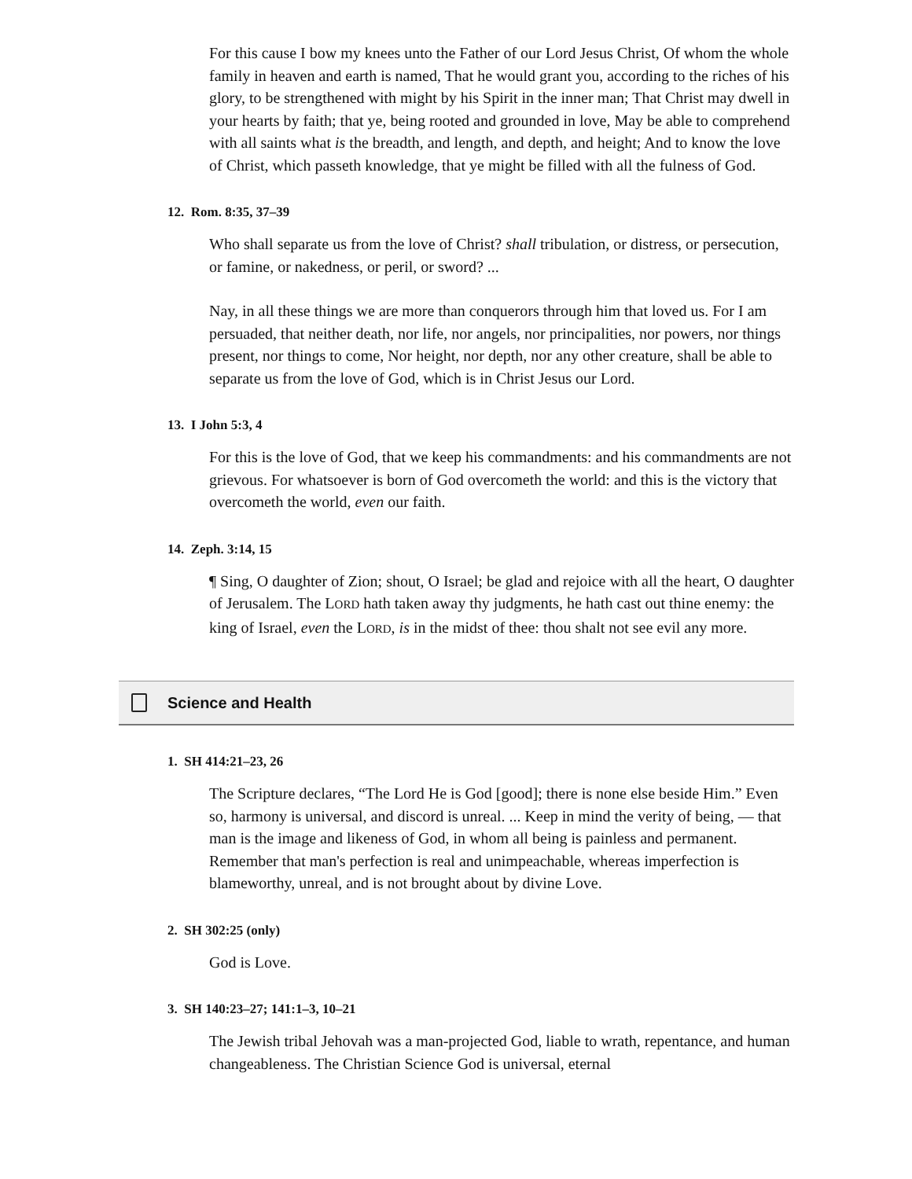For this cause I bow my knees unto the Father of our Lord Jesus Christ, Of whom the whole family in heaven and earth is named, That he would grant you, according to the riches of his glory, to be strengthened with might by his Spirit in the inner man; That Christ may dwell in your hearts by faith; that ye, being rooted and grounded in love, May be able to comprehend with all saints what is the breadth, and length, and depth, and height; And to know the love of Christ, which passeth knowledge, that ye might be filled with all the fulness of God.
12. Rom. 8:35, 37–39
Who shall separate us from the love of Christ? shall tribulation, or distress, or persecution, or famine, or nakedness, or peril, or sword? ...
Nay, in all these things we are more than conquerors through him that loved us. For I am persuaded, that neither death, nor life, nor angels, nor principalities, nor powers, nor things present, nor things to come, Nor height, nor depth, nor any other creature, shall be able to separate us from the love of God, which is in Christ Jesus our Lord.
13. I John 5:3, 4
For this is the love of God, that we keep his commandments: and his commandments are not grievous. For whatsoever is born of God overcometh the world: and this is the victory that overcometh the world, even our faith.
14. Zeph. 3:14, 15
¶ Sing, O daughter of Zion; shout, O Israel; be glad and rejoice with all the heart, O daughter of Jerusalem. The LORD hath taken away thy judgments, he hath cast out thine enemy: the king of Israel, even the LORD, is in the midst of thee: thou shalt not see evil any more.
Science and Health
1. SH 414:21–23, 26
The Scripture declares, “The Lord He is God [good]; there is none else beside Him.” Even so, harmony is universal, and discord is unreal. ... Keep in mind the verity of being, — that man is the image and likeness of God, in whom all being is painless and permanent. Remember that man's perfection is real and unimpeachable, whereas imperfection is blameworthy, unreal, and is not brought about by divine Love.
2. SH 302:25 (only)
God is Love.
3. SH 140:23–27; 141:1–3, 10–21
The Jewish tribal Jehovah was a man-projected God, liable to wrath, repentance, and human changeableness. The Christian Science God is universal, eternal